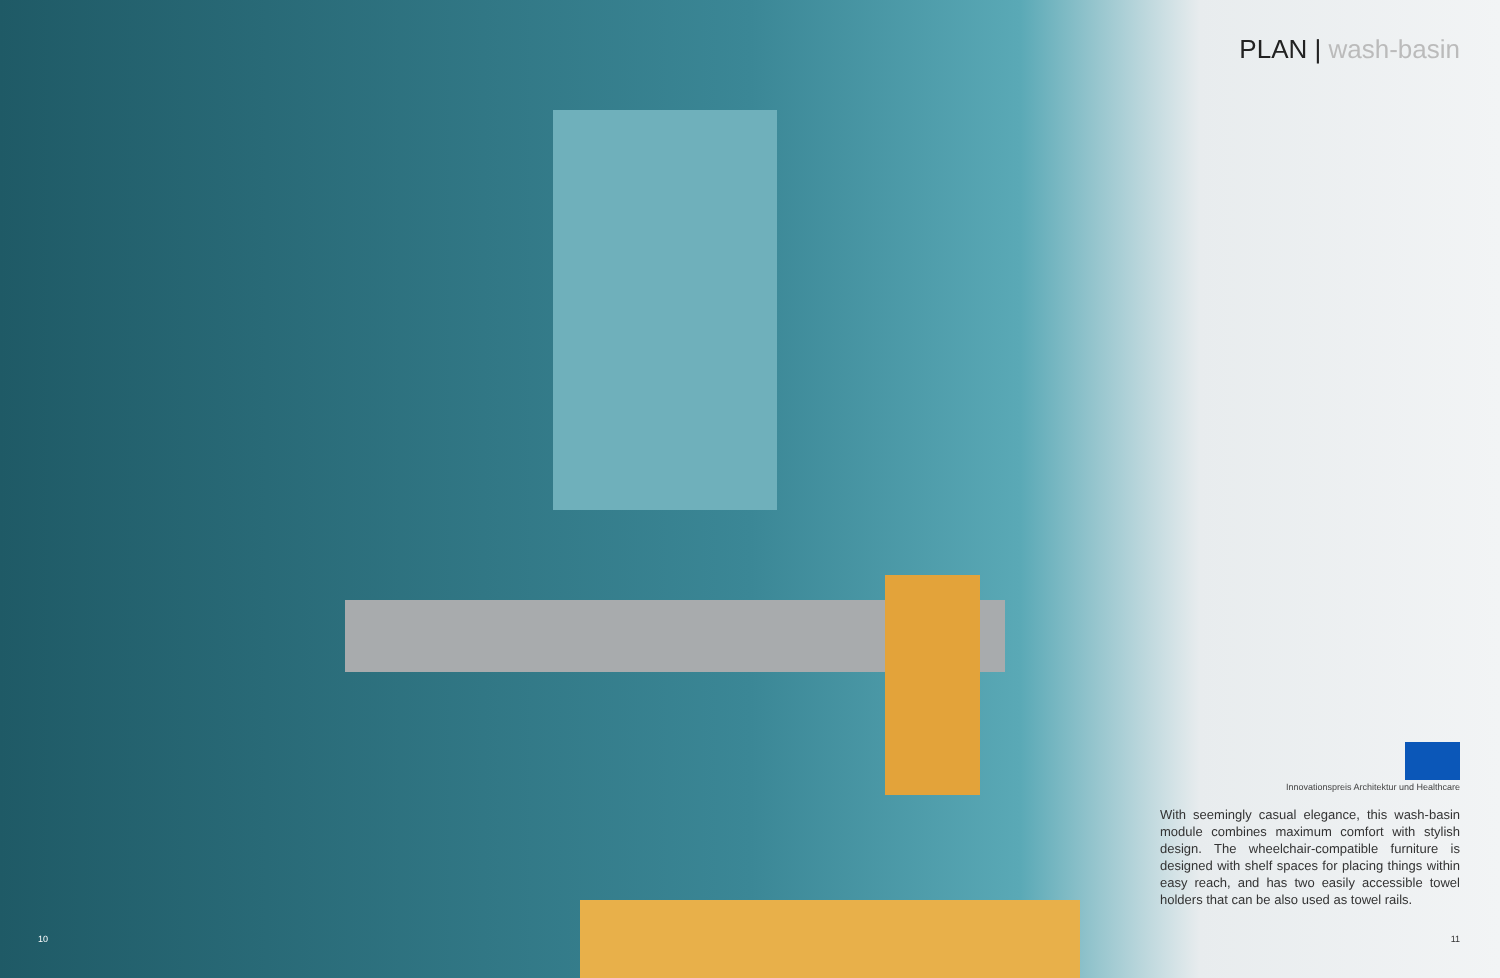10
PLAN | wash-basin
Innovationspreis Architektur und Healthcare
With seemingly casual elegance, this wash-basin module combines maximum comfort with stylish design. The wheelchair-compatible furniture is designed with shelf spaces for placing things within easy reach, and has two easily accessible towel holders that can be also used as towel rails.
11